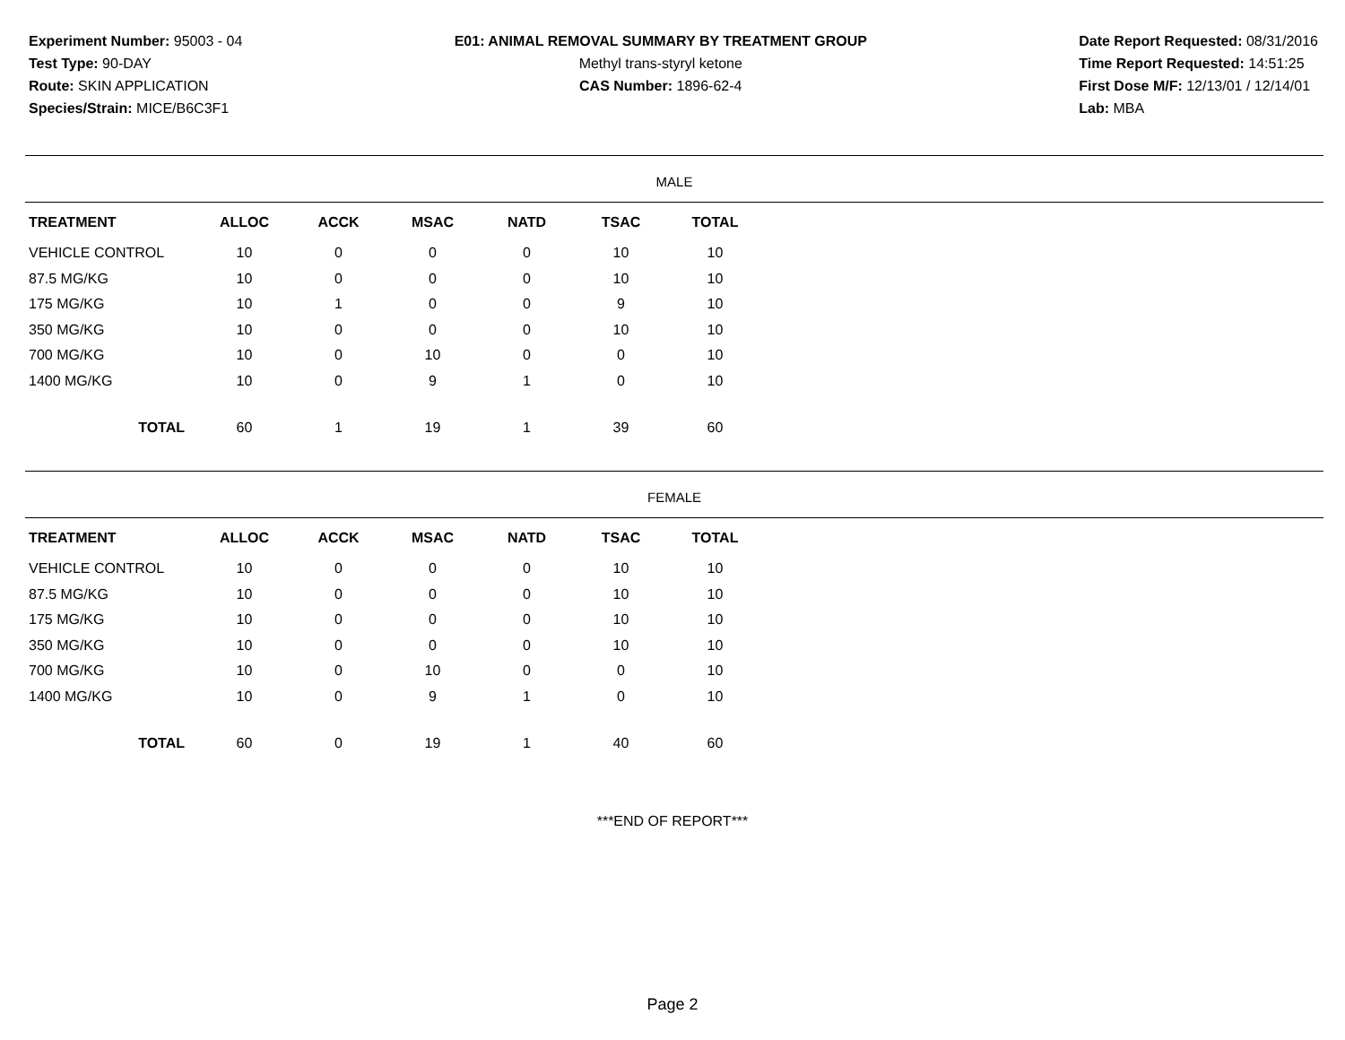Experiment Number: 95003 - 04
Test Type: 90-DAY
Route: SKIN APPLICATION
Species/Strain: MICE/B6C3F1
E01: ANIMAL REMOVAL SUMMARY BY TREATMENT GROUP
Methyl trans-styryl ketone
CAS Number: 1896-62-4
Date Report Requested: 08/31/2016
Time Report Requested: 14:51:25
First Dose M/F: 12/13/01 / 12/14/01
Lab: MBA
MALE
| TREATMENT | ALLOC | ACCK | MSAC | NATD | TSAC | TOTAL |
| --- | --- | --- | --- | --- | --- | --- |
| VEHICLE CONTROL | 10 | 0 | 0 | 0 | 10 | 10 |
| 87.5 MG/KG | 10 | 0 | 0 | 0 | 10 | 10 |
| 175 MG/KG | 10 | 1 | 0 | 0 | 9 | 10 |
| 350 MG/KG | 10 | 0 | 0 | 0 | 10 | 10 |
| 700 MG/KG | 10 | 0 | 10 | 0 | 0 | 10 |
| 1400 MG/KG | 10 | 0 | 9 | 1 | 0 | 10 |
| TOTAL | 60 | 1 | 19 | 1 | 39 | 60 |
FEMALE
| TREATMENT | ALLOC | ACCK | MSAC | NATD | TSAC | TOTAL |
| --- | --- | --- | --- | --- | --- | --- |
| VEHICLE CONTROL | 10 | 0 | 0 | 0 | 10 | 10 |
| 87.5 MG/KG | 10 | 0 | 0 | 0 | 10 | 10 |
| 175 MG/KG | 10 | 0 | 0 | 0 | 10 | 10 |
| 350 MG/KG | 10 | 0 | 0 | 0 | 10 | 10 |
| 700 MG/KG | 10 | 0 | 10 | 0 | 0 | 10 |
| 1400 MG/KG | 10 | 0 | 9 | 1 | 0 | 10 |
| TOTAL | 60 | 0 | 19 | 1 | 40 | 60 |
***END OF REPORT***
Page 2